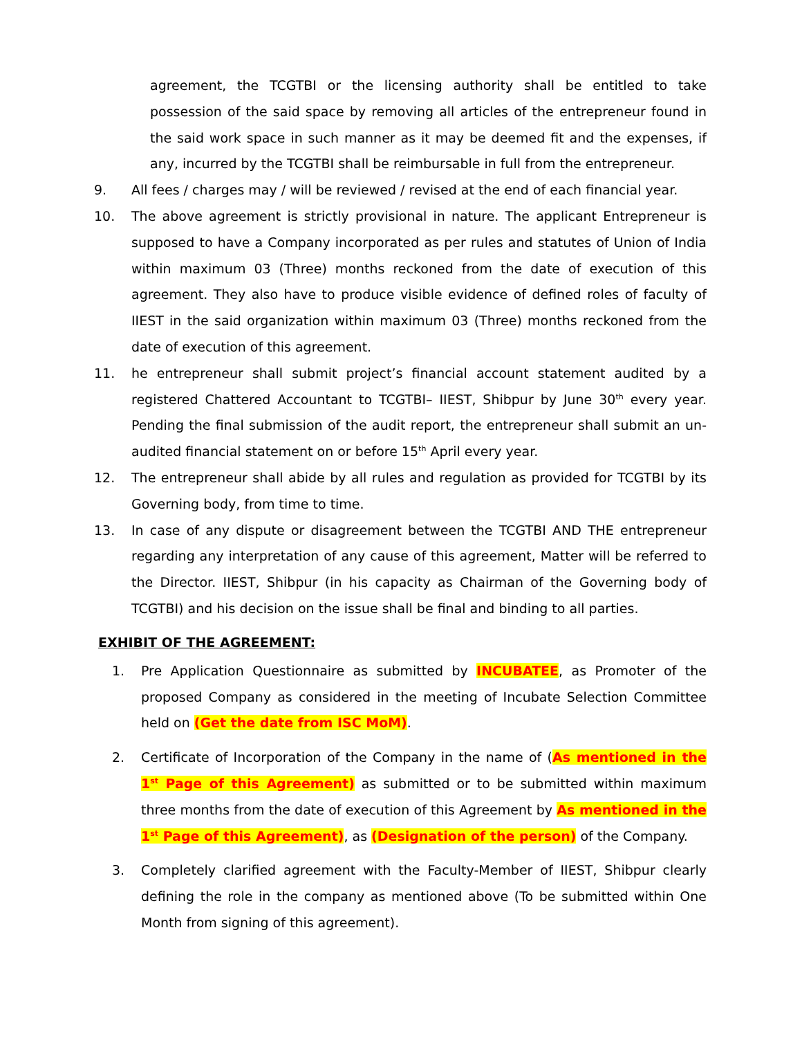agreement, the TCGTBI or the licensing authority shall be entitled to take possession of the said space by removing all articles of the entrepreneur found in the said work space in such manner as it may be deemed fit and the expenses, if any, incurred by the TCGTBI shall be reimbursable in full from the entrepreneur.
9. All fees / charges may / will be reviewed / revised at the end of each financial year.
10. The above agreement is strictly provisional in nature. The applicant Entrepreneur is supposed to have a Company incorporated as per rules and statutes of Union of India within maximum 03 (Three) months reckoned from the date of execution of this agreement. They also have to produce visible evidence of defined roles of faculty of IIEST in the said organization within maximum 03 (Three) months reckoned from the date of execution of this agreement.
11. he entrepreneur shall submit project’s financial account statement audited by a registered Chattered Accountant to TCGTBI– IIEST, Shibpur by June 30<sup>th</sup> every year. Pending the final submission of the audit report, the entrepreneur shall submit an un-audited financial statement on or before 15<sup>th</sup> April every year.
12. The entrepreneur shall abide by all rules and regulation as provided for TCGTBI by its Governing body, from time to time.
13. In case of any dispute or disagreement between the TCGTBI AND THE entrepreneur regarding any interpretation of any cause of this agreement, Matter will be referred to the Director. IIEST, Shibpur (in his capacity as Chairman of the Governing body of TCGTBI) and his decision on the issue shall be final and binding to all parties.
EXHIBIT OF THE AGREEMENT:
1. Pre Application Questionnaire as submitted by INCUBATEE, as Promoter of the proposed Company as considered in the meeting of Incubate Selection Committee held on (Get the date from ISC MoM).
2. Certificate of Incorporation of the Company in the name of (As mentioned in the 1<sup>st</sup> Page of this Agreement) as submitted or to be submitted within maximum three months from the date of execution of this Agreement by As mentioned in the 1<sup>st</sup> Page of this Agreement), as (Designation of the person) of the Company.
3. Completely clarified agreement with the Faculty-Member of IIEST, Shibpur clearly defining the role in the company as mentioned above (To be submitted within One Month from signing of this agreement).